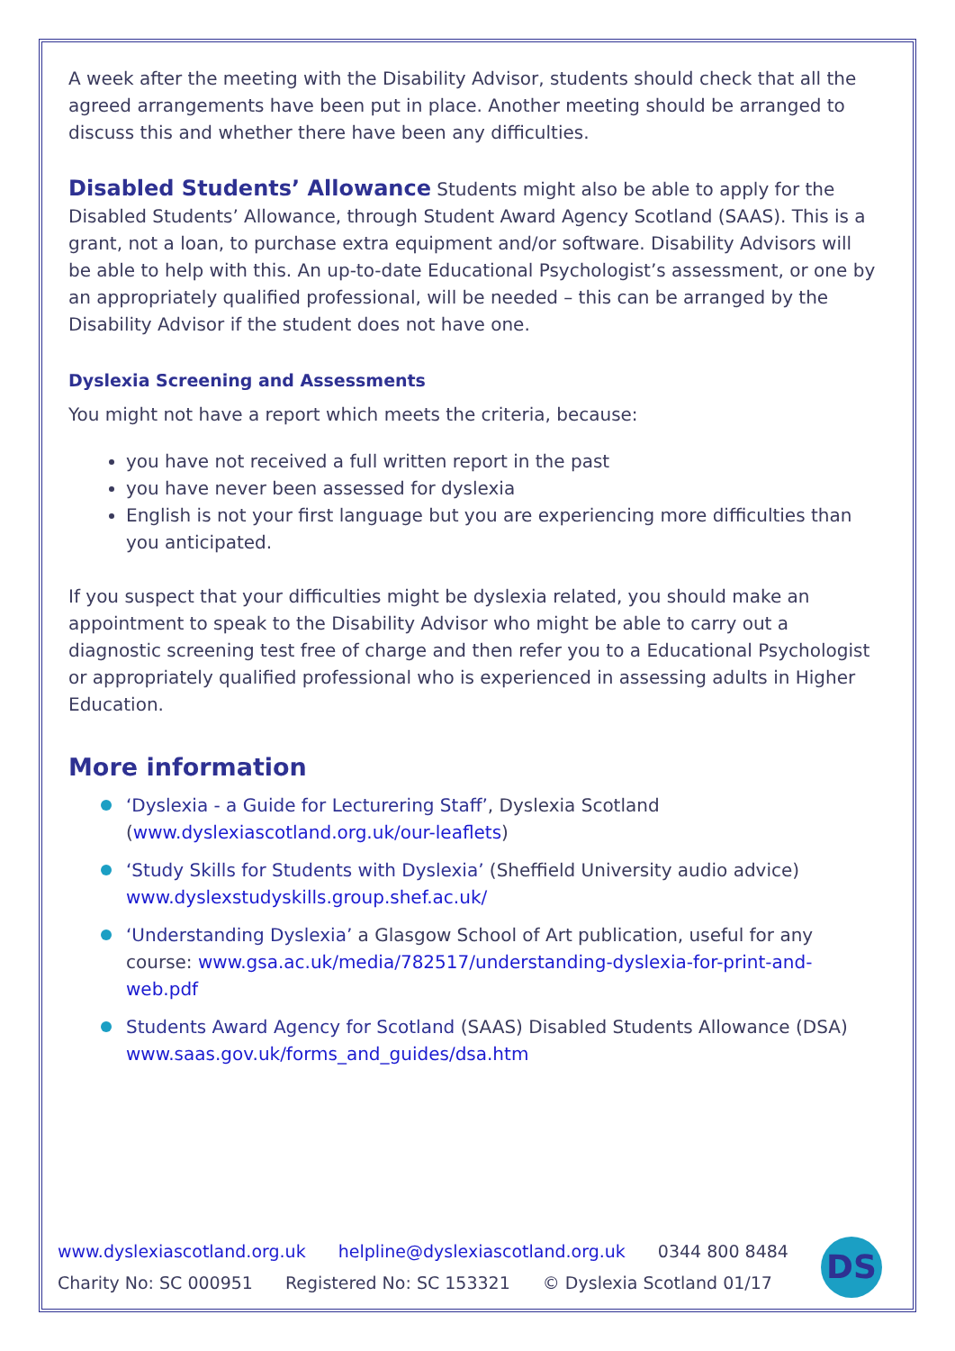A week after the meeting with the Disability Advisor, students should check that all the agreed arrangements have been put in place. Another meeting should be arranged to discuss this and whether there have been any difficulties.
Disabled Students’ Allowance Students might also be able to apply for the Disabled Students’ Allowance, through Student Award Agency Scotland (SAAS). This is a grant, not a loan, to purchase extra equipment and/or software. Disability Advisors will be able to help with this. An up-to-date Educational Psychologist’s assessment, or one by an appropriately qualified professional, will be needed – this can be arranged by the Disability Advisor if the student does not have one.
Dyslexia Screening and Assessments
You might not have a report which meets the criteria, because:
you have not received a full written report in the past
you have never been assessed for dyslexia
English is not your first language but you are experiencing more difficulties than you anticipated.
If you suspect that your difficulties might be dyslexia related, you should make an appointment to speak to the Disability Advisor who might be able to carry out a diagnostic screening test free of charge and then refer you to a Educational Psychologist or appropriately qualified professional who is experienced in assessing adults in Higher Education.
More information
‘Dyslexia - a Guide for Lecturering Staff’, Dyslexia Scotland (www.dyslexiascotland.org.uk/our-leaflets)
‘Study Skills for Students with Dyslexia’ (Sheffield University audio advice) www.dyslexstudyskills.group.shef.ac.uk/
‘Understanding Dyslexia’ a Glasgow School of Art publication, useful for any course: www.gsa.ac.uk/media/782517/understanding-dyslexia-for-print-and-web.pdf
Students Award Agency for Scotland (SAAS) Disabled Students Allowance (DSA) www.saas.gov.uk/forms_and_guides/dsa.htm
www.dyslexiascotland.org.uk helpline@dyslexiascotland.org.uk 0344 800 8484
Charity No: SC 000951 Registered No: SC 153321 © Dyslexia Scotland 01/17
DS